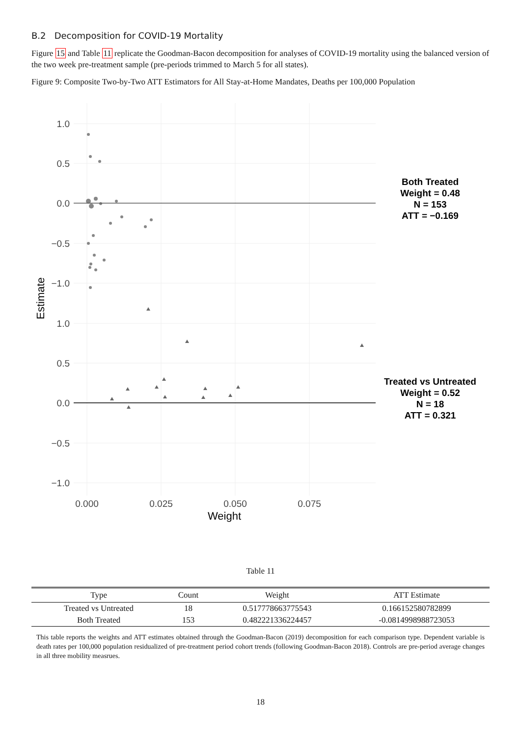B.2 Decomposition for COVID-19 Mortality
Figure 15 and Table 11 replicate the Goodman-Bacon decomposition for analyses of COVID-19 mortality using the balanced version of the two week pre-treatment sample (pre-periods trimmed to March 5 for all states).
Figure 9: Composite Two-by-Two ATT Estimators for All Stay-at-Home Mandates, Deaths per 100,000 Population
1.0
0.5
0.0
−0.5
−1.0
1.0
0.5
0.0
−0.5
−1.0
0.000
0.025
0.050
0.075
Weight
Estimate
Both Treated
Weight = 0.48
N = 153
ATT = −0.169
Treated vs Untreated
Weight = 0.52
N = 18
ATT = 0.321
Table 11
| Type | Count | Weight | ATT Estimate |
| --- | --- | --- | --- |
| Treated vs Untreated | 18 | 0.517778663775543 | 0.166152580782899 |
| Both Treated | 153 | 0.482221336224457 | -0.0814998988723053 |
This table reports the weights and ATT estimates obtained through the Goodman-Bacon (2019) decomposition for each comparison type. Dependent variable is death rates per 100,000 population residualized of pre-treatment period cohort trends (following Goodman-Bacon 2018). Controls are pre-period average changes in all three mobility measrues.
18